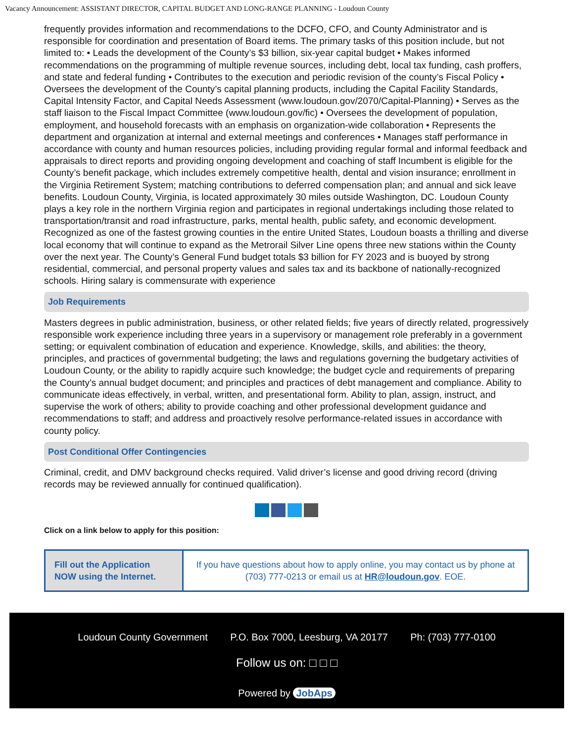Vacancy Announcement: ASSISTANT DIRECTOR, CAPITAL BUDGET AND LONG-RANGE PLANNING - Loudoun County
frequently provides information and recommendations to the DCFO, CFO, and County Administrator and is responsible for coordination and presentation of Board items. The primary tasks of this position include, but not limited to: • Leads the development of the County’s $3 billion, six-year capital budget • Makes informed recommendations on the programming of multiple revenue sources, including debt, local tax funding, cash proffers, and state and federal funding • Contributes to the execution and periodic revision of the county’s Fiscal Policy • Oversees the development of the County’s capital planning products, including the Capital Facility Standards, Capital Intensity Factor, and Capital Needs Assessment (www.loudoun.gov/2070/Capital-Planning) • Serves as the staff liaison to the Fiscal Impact Committee (www.loudoun.gov/fic) • Oversees the development of population, employment, and household forecasts with an emphasis on organization-wide collaboration • Represents the department and organization at internal and external meetings and conferences • Manages staff performance in accordance with county and human resources policies, including providing regular formal and informal feedback and appraisals to direct reports and providing ongoing development and coaching of staff Incumbent is eligible for the County’s benefit package, which includes extremely competitive health, dental and vision insurance; enrollment in the Virginia Retirement System; matching contributions to deferred compensation plan; and annual and sick leave benefits. Loudoun County, Virginia, is located approximately 30 miles outside Washington, DC. Loudoun County plays a key role in the northern Virginia region and participates in regional undertakings including those related to transportation/transit and road infrastructure, parks, mental health, public safety, and economic development. Recognized as one of the fastest growing counties in the entire United States, Loudoun boasts a thrilling and diverse local economy that will continue to expand as the Metrorail Silver Line opens three new stations within the County over the next year. The County’s General Fund budget totals $3 billion for FY 2023 and is buoyed by strong residential, commercial, and personal property values and sales tax and its backbone of nationally-recognized schools. Hiring salary is commensurate with experience
Job Requirements
Masters degrees in public administration, business, or other related fields; five years of directly related, progressively responsible work experience including three years in a supervisory or management role preferably in a government setting; or equivalent combination of education and experience. Knowledge, skills, and abilities: the theory, principles, and practices of governmental budgeting; the laws and regulations governing the budgetary activities of Loudoun County, or the ability to rapidly acquire such knowledge; the budget cycle and requirements of preparing the County’s annual budget document; and principles and practices of debt management and compliance. Ability to communicate ideas effectively, in verbal, written, and presentational form. Ability to plan, assign, instruct, and supervise the work of others; ability to provide coaching and other professional development guidance and recommendations to staff; and address and proactively resolve performance-related issues in accordance with county policy.
Post Conditional Offer Contingencies
Criminal, credit, and DMV background checks required. Valid driver’s license and good driving record (driving records may be reviewed annually for continued qualification).
Click on a link below to apply for this position:
| Fill out the Application NOW using the Internet. | If you have questions about how to apply online, you may contact us by phone at (703) 777-0213 or email us at HR@loudoun.gov . EOE. |
Loudoun County Government P.O. Box 7000, Leesburg, VA 20177 Ph: (703) 777-0100
Follow us on: □ □ □
Powered by JobAps